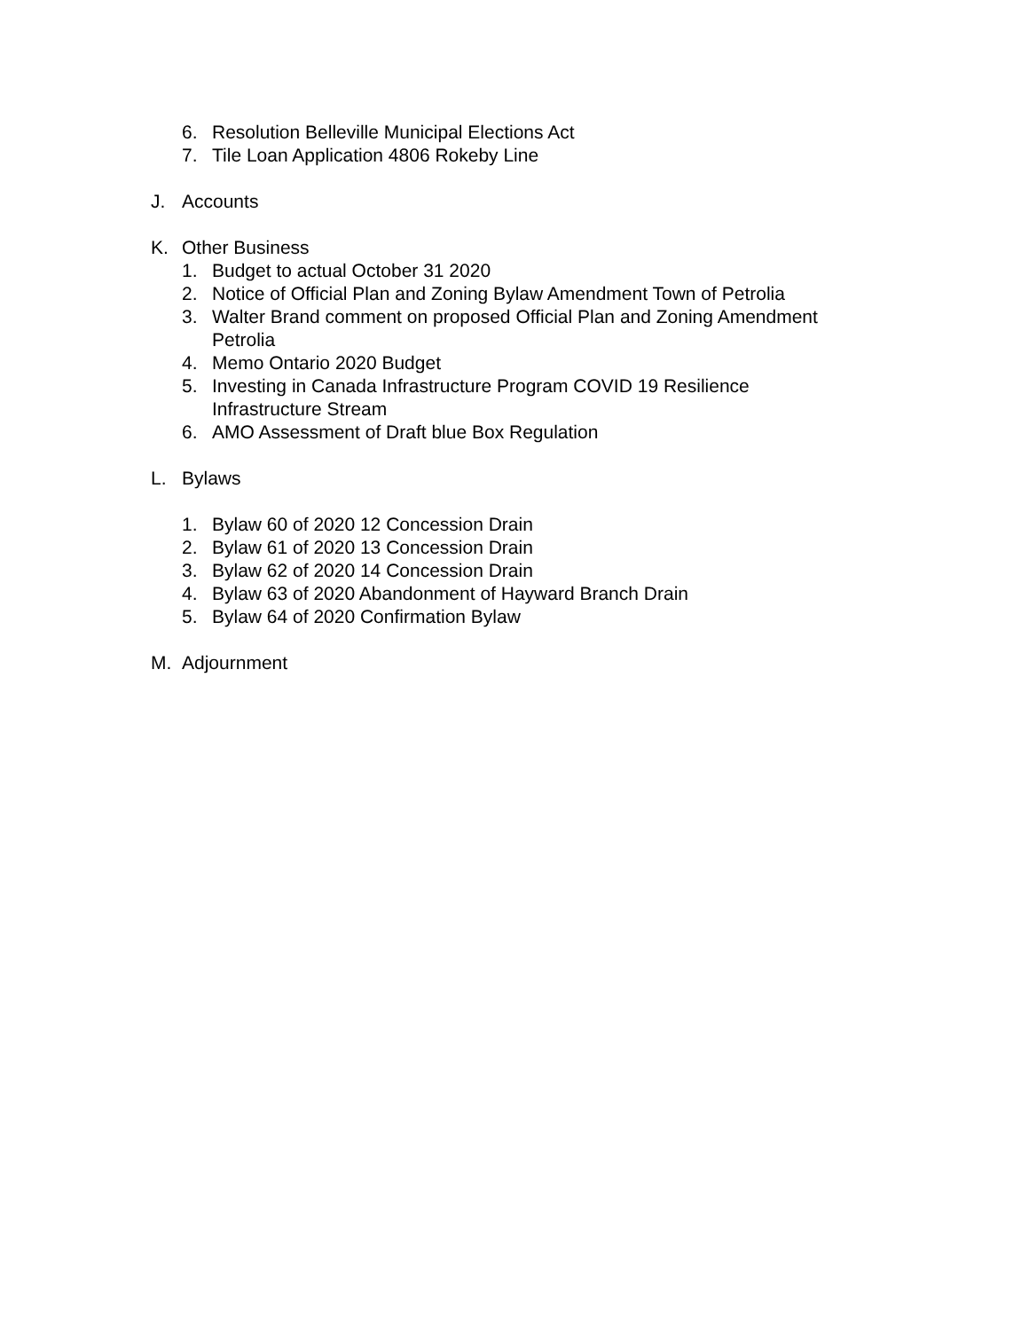6. Resolution Belleville Municipal Elections Act
7. Tile Loan Application 4806 Rokeby Line
J. Accounts
K. Other Business
1. Budget to actual October 31 2020
2. Notice of Official Plan and Zoning Bylaw Amendment Town of Petrolia
3. Walter Brand comment on proposed Official Plan and Zoning Amendment Petrolia
4. Memo Ontario 2020 Budget
5. Investing in Canada Infrastructure Program COVID 19 Resilience Infrastructure Stream
6. AMO Assessment of Draft blue Box Regulation
L. Bylaws
1. Bylaw 60 of 2020 12 Concession Drain
2. Bylaw 61 of 2020 13 Concession Drain
3. Bylaw 62 of 2020 14 Concession Drain
4. Bylaw 63 of 2020 Abandonment of Hayward Branch Drain
5. Bylaw 64 of 2020 Confirmation Bylaw
M. Adjournment